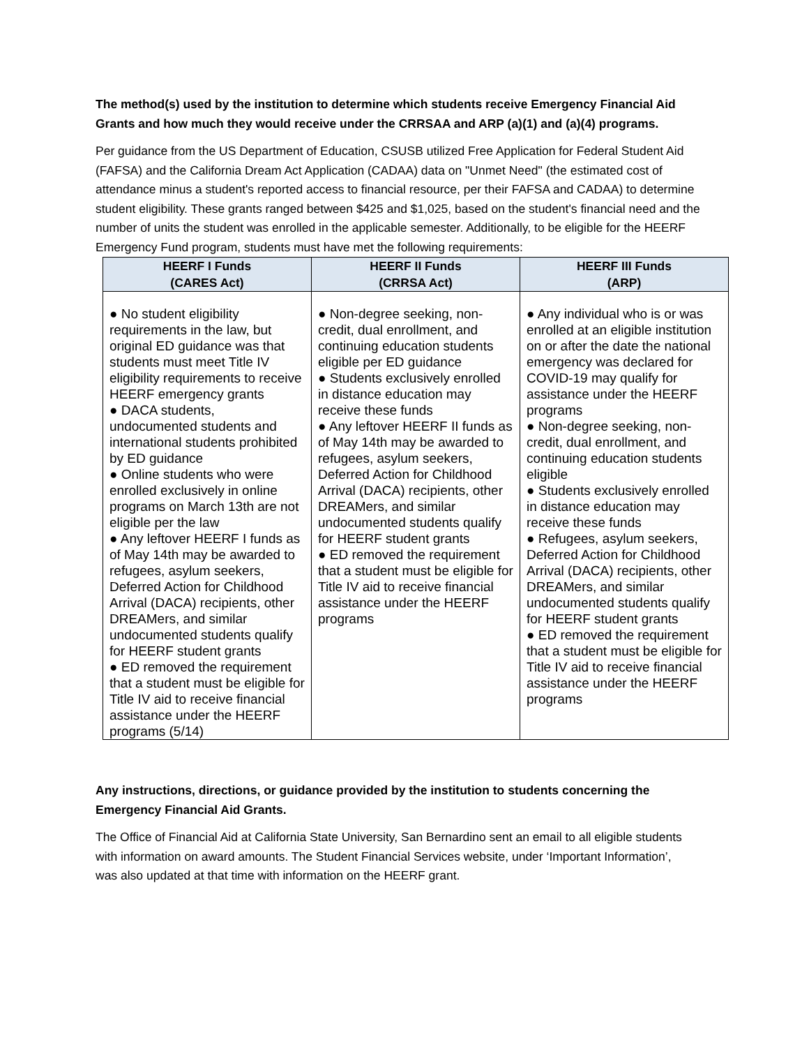The method(s) used by the institution to determine which students receive Emergency Financial Aid Grants and how much they would receive under the CRRSAA and ARP (a)(1) and (a)(4) programs.
Per guidance from the US Department of Education, CSUSB utilized Free Application for Federal Student Aid (FAFSA) and the California Dream Act Application (CADAA) data on "Unmet Need" (the estimated cost of attendance minus a student's reported access to financial resource, per their FAFSA and CADAA) to determine student eligibility. These grants ranged between $425 and $1,025, based on the student's financial need and the number of units the student was enrolled in the applicable semester. Additionally, to be eligible for the HEERF Emergency Fund program, students must have met the following requirements:
| HEERF I Funds (CARES Act) | HEERF II Funds (CRRSA Act) | HEERF III Funds (ARP) |
| --- | --- | --- |
| ● No student eligibility requirements in the law, but original ED guidance was that students must meet Title IV eligibility requirements to receive HEERF emergency grants ● DACA students, undocumented students and international students prohibited by ED guidance ● Online students who were enrolled exclusively in online programs on March 13th are not eligible per the law ● Any leftover HEERF I funds as of May 14th may be awarded to refugees, asylum seekers, Deferred Action for Childhood Arrival (DACA) recipients, other DREAMers, and similar undocumented students qualify for HEERF student grants ● ED removed the requirement that a student must be eligible for Title IV aid to receive financial assistance under the HEERF programs (5/14) | ● Non-degree seeking, non-credit, dual enrollment, and continuing education students eligible per ED guidance ● Students exclusively enrolled in distance education may receive these funds ● Any leftover HEERF II funds as of May 14th may be awarded to refugees, asylum seekers, Deferred Action for Childhood Arrival (DACA) recipients, other DREAMers, and similar undocumented students qualify for HEERF student grants ● ED removed the requirement that a student must be eligible for Title IV aid to receive financial assistance under the HEERF programs | ● Any individual who is or was enrolled at an eligible institution on or after the date the national emergency was declared for COVID-19 may qualify for assistance under the HEERF programs ● Non-degree seeking, non-credit, dual enrollment, and continuing education students eligible ● Students exclusively enrolled in distance education may receive these funds ● Refugees, asylum seekers, Deferred Action for Childhood Arrival (DACA) recipients, other DREAMers, and similar undocumented students qualify for HEERF student grants ● ED removed the requirement that a student must be eligible for Title IV aid to receive financial assistance under the HEERF programs |
Any instructions, directions, or guidance provided by the institution to students concerning the Emergency Financial Aid Grants.
The Office of Financial Aid at California State University, San Bernardino sent an email to all eligible students with information on award amounts. The Student Financial Services website, under ‘Important Information’, was also updated at that time with information on the HEERF grant.